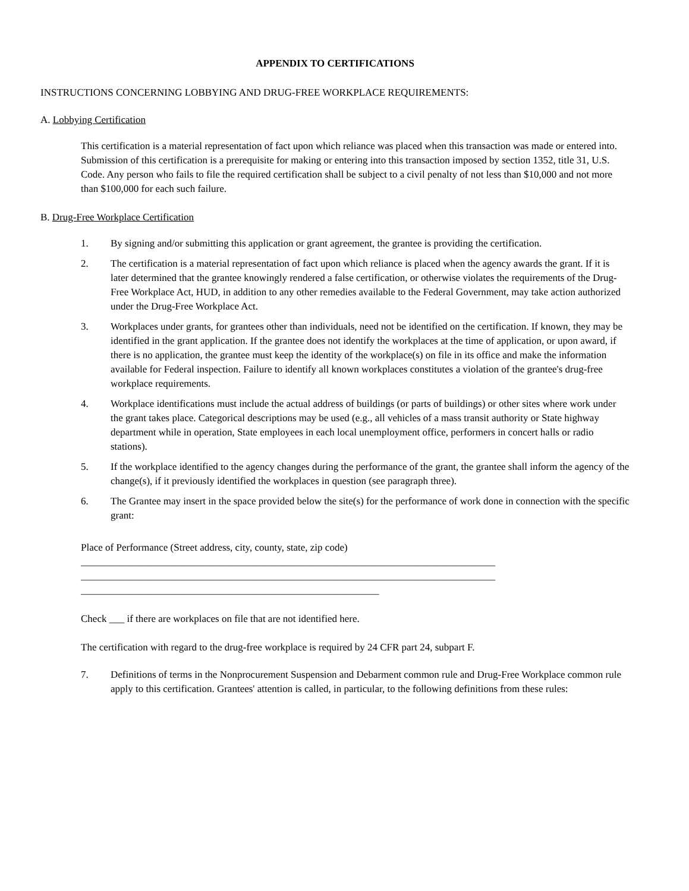APPENDIX TO CERTIFICATIONS
INSTRUCTIONS CONCERNING LOBBYING AND DRUG-FREE WORKPLACE REQUIREMENTS:
A. Lobbying Certification
This certification is a material representation of fact upon which reliance was placed when this transaction was made or entered into. Submission of this certification is a prerequisite for making or entering into this transaction imposed by section 1352, title 31, U.S. Code. Any person who fails to file the required certification shall be subject to a civil penalty of not less than $10,000 and not more than $100,000 for each such failure.
B. Drug-Free Workplace Certification
1. By signing and/or submitting this application or grant agreement, the grantee is providing the certification.
2. The certification is a material representation of fact upon which reliance is placed when the agency awards the grant. If it is later determined that the grantee knowingly rendered a false certification, or otherwise violates the requirements of the Drug-Free Workplace Act, HUD, in addition to any other remedies available to the Federal Government, may take action authorized under the Drug-Free Workplace Act.
3. Workplaces under grants, for grantees other than individuals, need not be identified on the certification. If known, they may be identified in the grant application. If the grantee does not identify the workplaces at the time of application, or upon award, if there is no application, the grantee must keep the identity of the workplace(s) on file in its office and make the information available for Federal inspection. Failure to identify all known workplaces constitutes a violation of the grantee's drug-free workplace requirements.
4. Workplace identifications must include the actual address of buildings (or parts of buildings) or other sites where work under the grant takes place. Categorical descriptions may be used (e.g., all vehicles of a mass transit authority or State highway department while in operation, State employees in each local unemployment office, performers in concert halls or radio stations).
5. If the workplace identified to the agency changes during the performance of the grant, the grantee shall inform the agency of the change(s), if it previously identified the workplaces in question (see paragraph three).
6. The Grantee may insert in the space provided below the site(s) for the performance of work done in connection with the specific grant:
Place of Performance (Street address, city, county, state, zip code)
__________________________________________________________________________________
__________________________________________________________________________________
___________________________________________________________
Check ___ if there are workplaces on file that are not identified here.
The certification with regard to the drug-free workplace is required by 24 CFR part 24, subpart F.
7. Definitions of terms in the Nonprocurement Suspension and Debarment common rule and Drug-Free Workplace common rule apply to this certification. Grantees' attention is called, in particular, to the following definitions from these rules: